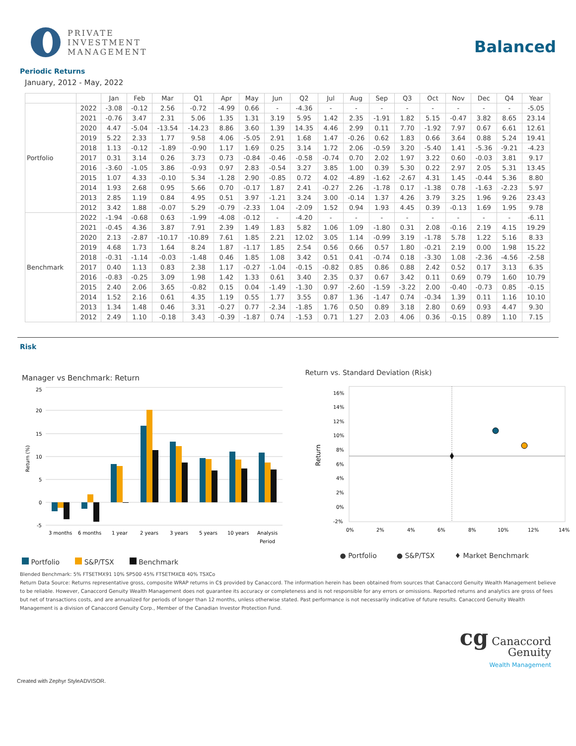PRIVATE
INVESTMENT
MANAGEMENT
Balanced
Periodic Returns
January, 2012 - May, 2022
| | | Jan | Feb | Mar | Q1 | Apr | May | Jun | Q2 | Jul | Aug | Sep | Q3 | Oct | Nov | Dec | Q4 | Year |
| --- | --- | --- | --- | --- | --- | --- | --- | --- | --- | --- | --- | --- | --- | --- | --- | --- | --- | --- |
| Portfolio | 2022 | -3.08 | -0.12 | 2.56 | -0.72 | -4.99 | 0.66 | - | -4.36 | - | - | - | - | - | - | - | - | -5.05 |
| | 2021 | -0.76 | 3.47 | 2.31 | 5.06 | 1.35 | 1.31 | 3.19 | 5.95 | 1.42 | 2.35 | -1.91 | 1.82 | 5.15 | -0.47 | 3.82 | 8.65 | 23.14 |
| | 2020 | 4.47 | -5.04 | -13.54 | -14.23 | 8.86 | 3.60 | 1.39 | 14.35 | 4.46 | 2.99 | 0.11 | 7.70 | -1.92 | 7.97 | 0.67 | 6.61 | 12.61 |
| | 2019 | 5.22 | 2.33 | 1.77 | 9.58 | 4.06 | -5.05 | 2.91 | 1.68 | 1.47 | -0.26 | 0.62 | 1.83 | 0.66 | 3.64 | 0.88 | 5.24 | 19.41 |
| | 2018 | 1.13 | -0.12 | -1.89 | -0.90 | 1.17 | 1.69 | 0.25 | 3.14 | 1.72 | 2.06 | -0.59 | 3.20 | -5.40 | 1.41 | -5.36 | -9.21 | -4.23 |
| | 2017 | 0.31 | 3.14 | 0.26 | 3.73 | 0.73 | -0.84 | -0.46 | -0.58 | -0.74 | 0.70 | 2.02 | 1.97 | 3.22 | 0.60 | -0.03 | 3.81 | 9.17 |
| | 2016 | -3.60 | -1.05 | 3.86 | -0.93 | 0.97 | 2.83 | -0.54 | 3.27 | 3.85 | 1.00 | 0.39 | 5.30 | 0.22 | 2.97 | 2.05 | 5.31 | 13.45 |
| | 2015 | 1.07 | 4.33 | -0.10 | 5.34 | -1.28 | 2.90 | -0.85 | 0.72 | 4.02 | -4.89 | -1.62 | -2.67 | 4.31 | 1.45 | -0.44 | 5.36 | 8.80 |
| | 2014 | 1.93 | 2.68 | 0.95 | 5.66 | 0.70 | -0.17 | 1.87 | 2.41 | -0.27 | 2.26 | -1.78 | 0.17 | -1.38 | 0.78 | -1.63 | -2.23 | 5.97 |
| | 2013 | 2.85 | 1.19 | 0.84 | 4.95 | 0.51 | 3.97 | -1.21 | 3.24 | 3.00 | -0.14 | 1.37 | 4.26 | 3.79 | 3.25 | 1.96 | 9.26 | 23.43 |
| | 2012 | 3.42 | 1.88 | -0.07 | 5.29 | -0.79 | -2.33 | 1.04 | -2.09 | 1.52 | 0.94 | 1.93 | 4.45 | 0.39 | -0.13 | 1.69 | 1.95 | 9.78 |
| Benchmark | 2022 | -1.94 | -0.68 | 0.63 | -1.99 | -4.08 | -0.12 | - | -4.20 | - | - | - | - | - | - | - | - | -6.11 |
| | 2021 | -0.45 | 4.36 | 3.87 | 7.91 | 2.39 | 1.49 | 1.83 | 5.82 | 1.06 | 1.09 | -1.80 | 0.31 | 2.08 | -0.16 | 2.19 | 4.15 | 19.29 |
| | 2020 | 2.13 | -2.87 | -10.17 | -10.89 | 7.61 | 1.85 | 2.21 | 12.02 | 3.05 | 1.14 | -0.99 | 3.19 | -1.78 | 5.78 | 1.22 | 5.16 | 8.33 |
| | 2019 | 4.68 | 1.73 | 1.64 | 8.24 | 1.87 | -1.17 | 1.85 | 2.54 | 0.56 | 0.66 | 0.57 | 1.80 | -0.21 | 2.19 | 0.00 | 1.98 | 15.22 |
| | 2018 | -0.31 | -1.14 | -0.03 | -1.48 | 0.46 | 1.85 | 1.08 | 3.42 | 0.51 | 0.41 | -0.74 | 0.18 | -3.30 | 1.08 | -2.36 | -4.56 | -2.58 |
| | 2017 | 0.40 | 1.13 | 0.83 | 2.38 | 1.17 | -0.27 | -1.04 | -0.15 | -0.82 | 0.85 | 0.86 | 0.88 | 2.42 | 0.52 | 0.17 | 3.13 | 6.35 |
| | 2016 | -0.83 | -0.25 | 3.09 | 1.98 | 1.42 | 1.33 | 0.61 | 3.40 | 2.35 | 0.37 | 0.67 | 3.42 | 0.11 | 0.69 | 0.79 | 1.60 | 10.79 |
| | 2015 | 2.40 | 2.06 | 3.65 | -0.82 | 0.15 | 0.04 | -1.49 | -1.30 | 0.97 | -2.60 | -1.59 | -3.22 | 2.00 | -0.40 | -0.73 | 0.85 | -0.15 |
| | 2014 | 1.52 | 2.16 | 0.61 | 4.35 | 1.19 | 0.55 | 1.77 | 3.55 | 0.87 | 1.36 | -1.47 | 0.74 | -0.34 | 1.39 | 0.11 | 1.16 | 10.10 |
| | 2013 | 1.34 | 1.48 | 0.46 | 3.31 | -0.27 | 0.77 | -2.34 | -1.85 | 1.76 | 0.50 | 0.89 | 3.18 | 2.80 | 0.69 | 0.93 | 4.47 | 9.30 |
| | 2012 | 2.49 | 1.10 | -0.18 | 3.43 | -0.39 | -1.87 | 0.74 | -1.53 | 0.71 | 1.27 | 2.03 | 4.06 | 0.36 | -0.15 | 0.89 | 1.10 | 7.15 |
Risk
Manager vs Benchmark: Return
25
20
15
10
5
0
-5
Return (%)
3 months
6 months
1 year
2 years
3 years
5 years
10 years
Analysis
Period
Portfolio S&P/TSX Benchmark
Return vs. Standard Deviation (Risk)
16%
14%
12%
10%
8%
6%
4%
2%
0%
-2%
Return
0%
2%
4%
6%
8%
10%
12%
14%
● Portfolio ● S&P/TSX ♦ Market Benchmark
Blended Benchmark: 5% FTSETMX91 10% SP500 45% FTSETMXCB 40% TSXCo
Return Data Source: Returns representative gross, composite WRAP returns in C$ provided by Canaccord. The information herein has been obtained from sources that Canaccord Genuity Wealth Management believe to be reliable. However, Canaccord Genuity Wealth Management does not guarantee its accuracy or completeness and is not responsible for any errors or omissions. Reported returns and analytics are gross of fees but net of transactions costs, and are annualized for periods of longer than 12 months, unless otherwise stated. Past performance is not necessarily indicative of future results. Canaccord Genuity Wealth Management is a division of Canaccord Genuity Corp., Member of the Canadian Investor Protection Fund.
cg Canaccord
Genuity
Wealth Management
Created with Zephyr StyleADVISOR.